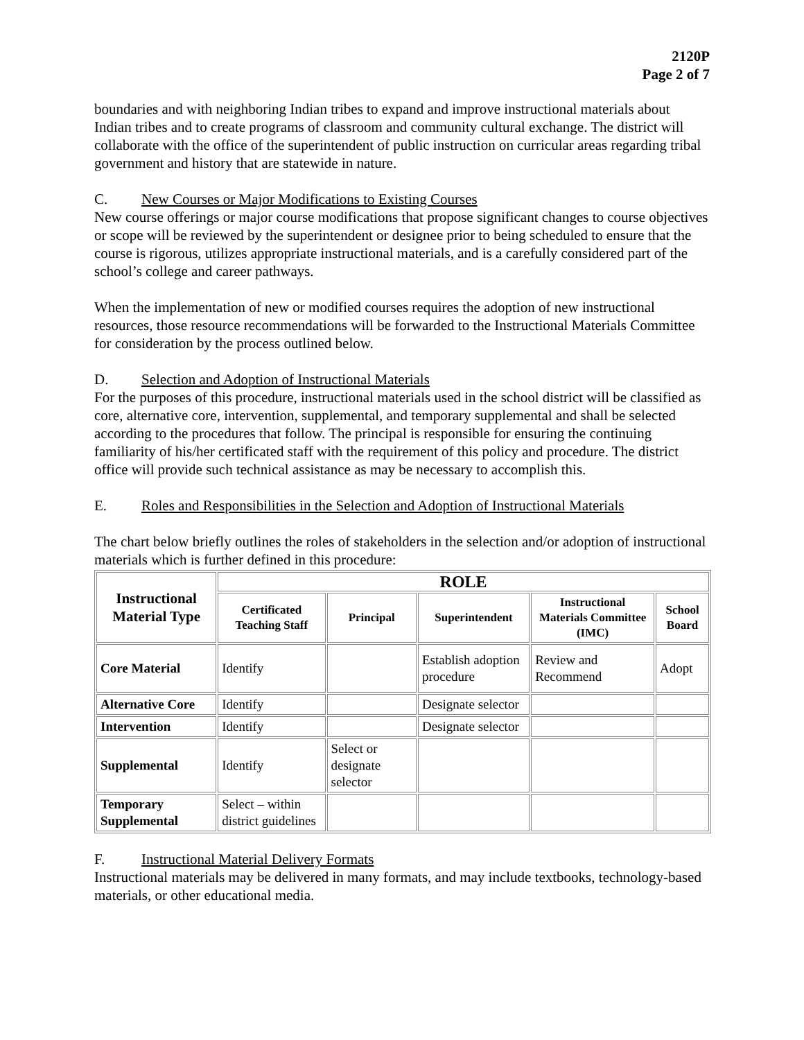2120P
Page 2 of 7
boundaries and with neighboring Indian tribes to expand and improve instructional materials about Indian tribes and to create programs of classroom and community cultural exchange. The district will collaborate with the office of the superintendent of public instruction on curricular areas regarding tribal government and history that are statewide in nature.
C. New Courses or Major Modifications to Existing Courses
New course offerings or major course modifications that propose significant changes to course objectives or scope will be reviewed by the superintendent or designee prior to being scheduled to ensure that the course is rigorous, utilizes appropriate instructional materials, and is a carefully considered part of the school’s college and career pathways.
When the implementation of new or modified courses requires the adoption of new instructional resources, those resource recommendations will be forwarded to the Instructional Materials Committee for consideration by the process outlined below.
D. Selection and Adoption of Instructional Materials
For the purposes of this procedure, instructional materials used in the school district will be classified as core, alternative core, intervention, supplemental, and temporary supplemental and shall be selected according to the procedures that follow. The principal is responsible for ensuring the continuing familiarity of his/her certificated staff with the requirement of this policy and procedure. The district office will provide such technical assistance as may be necessary to accomplish this.
E. Roles and Responsibilities in the Selection and Adoption of Instructional Materials
The chart below briefly outlines the roles of stakeholders in the selection and/or adoption of instructional materials which is further defined in this procedure:
| Instructional Material Type | ROLE | | | | |
| --- | --- | --- | --- | --- | --- |
| | Certificated Teaching Staff | Principal | Superintendent | Instructional Materials Committee (IMC) | School Board |
| Core Material | Identify | | Establish adoption procedure | Review and Recommend | Adopt |
| Alternative Core | Identify | | Designate selector | | |
| Intervention | Identify | | Designate selector | | |
| Supplemental | Identify | Select or designate selector | | | |
| Temporary Supplemental | Select – within district guidelines | | | | |
F. Instructional Material Delivery Formats
Instructional materials may be delivered in many formats, and may include textbooks, technology-based materials, or other educational media.